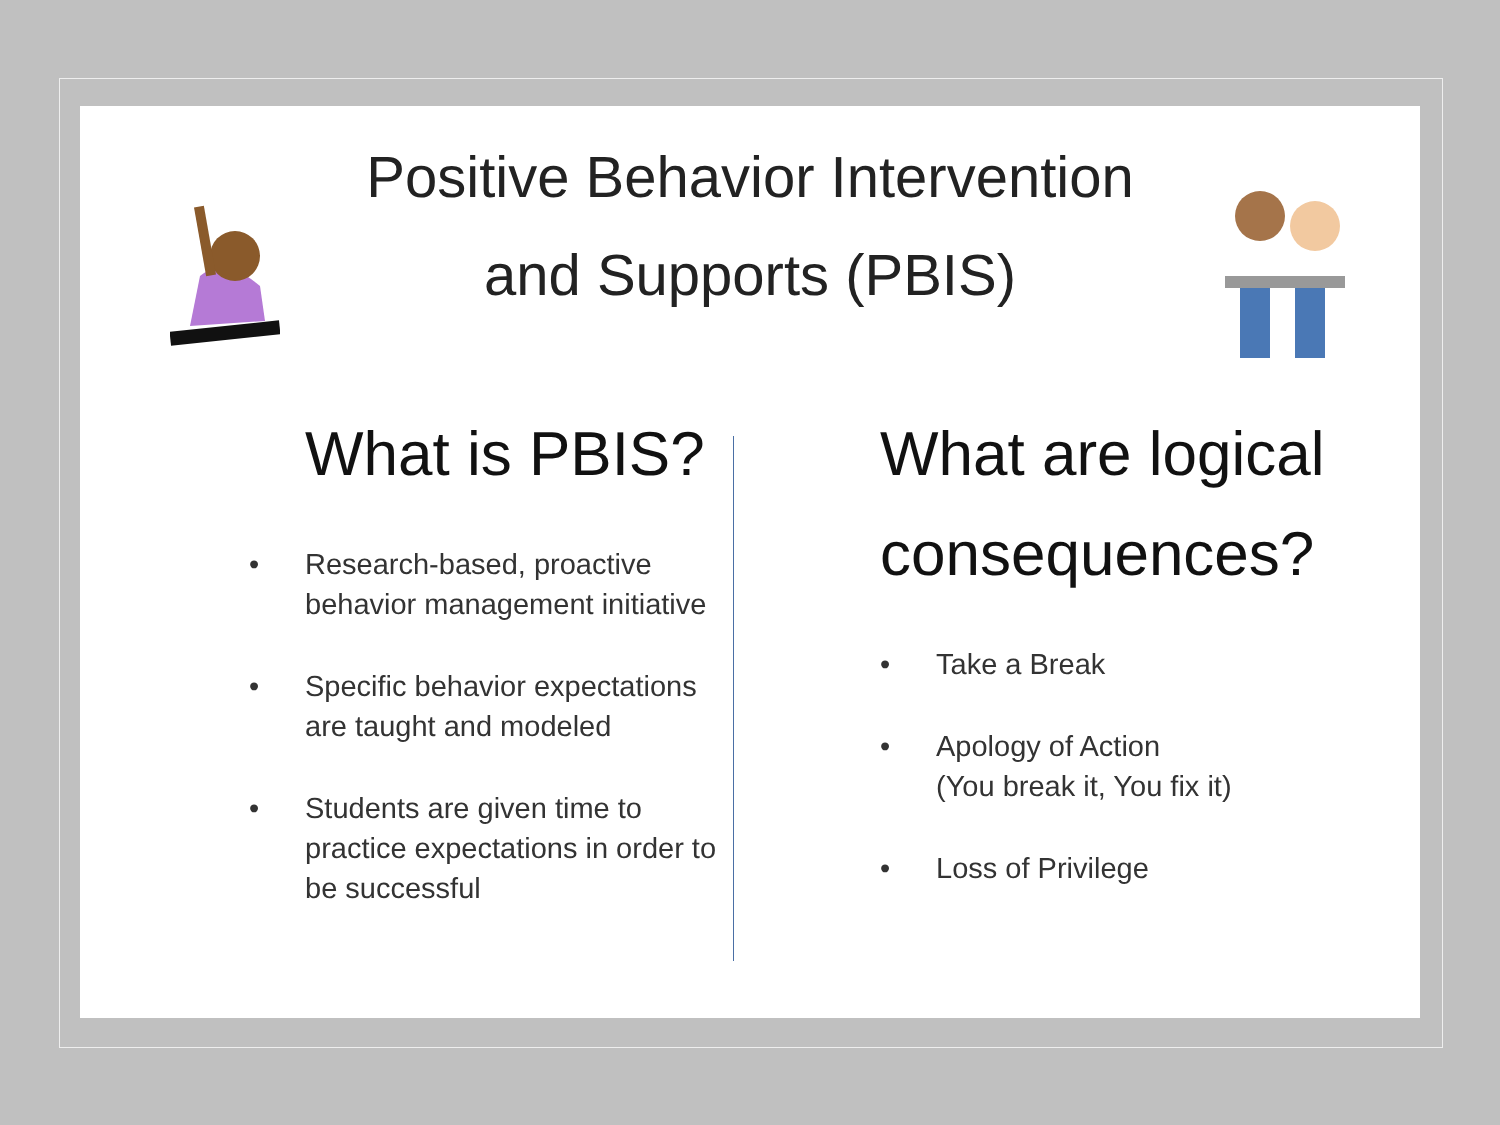Positive Behavior Intervention
and Supports (PBIS)
What is PBIS?
• Research-based, proactive behavior management initiative
• Specific behavior expectations are taught and modeled
• Students are given time to practice expectations in order to be successful
What are logical consequences?
• Take a Break
• Apology of Action
(You break it, You fix it)
• Loss of Privilege